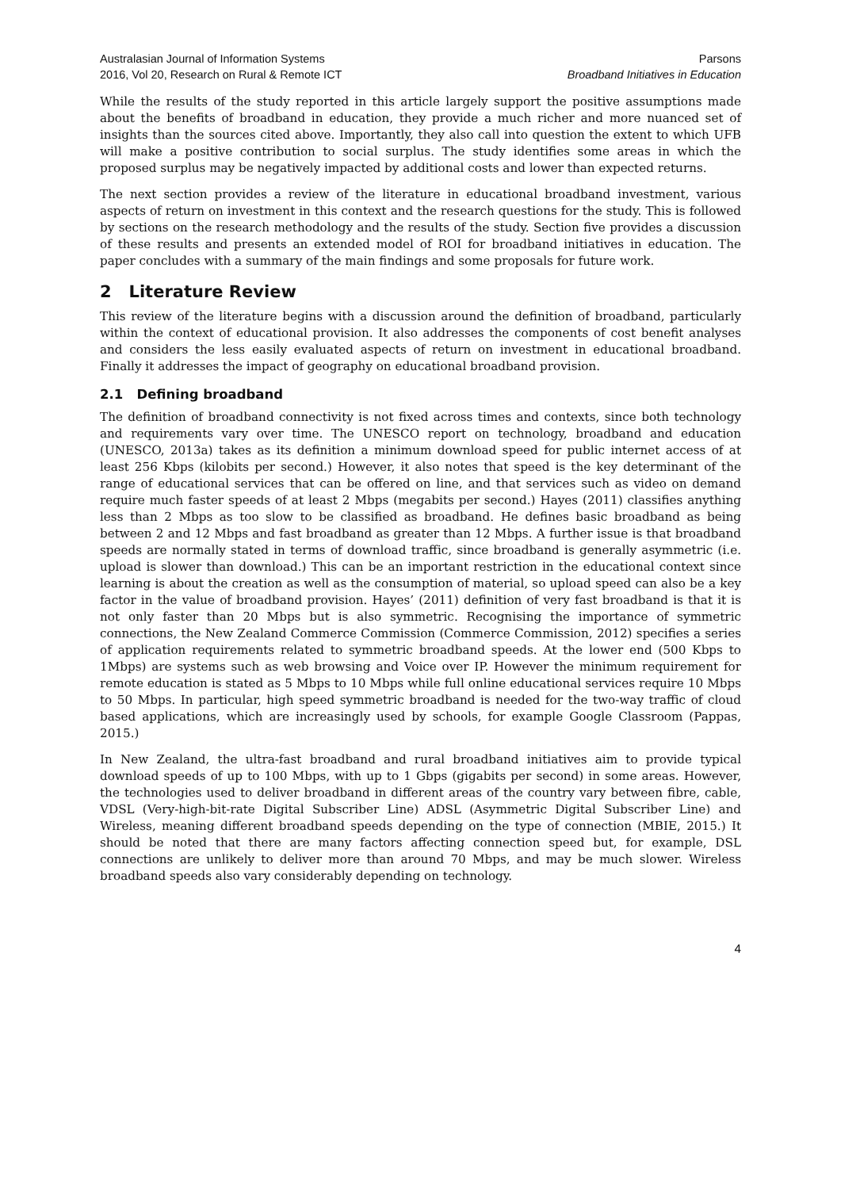Australasian Journal of Information Systems
2016, Vol 20, Research on Rural & Remote ICT
Parsons
Broadband Initiatives in Education
While the results of the study reported in this article largely support the positive assumptions made about the benefits of broadband in education, they provide a much richer and more nuanced set of insights than the sources cited above. Importantly, they also call into question the extent to which UFB will make a positive contribution to social surplus. The study identifies some areas in which the proposed surplus may be negatively impacted by additional costs and lower than expected returns.
The next section provides a review of the literature in educational broadband investment, various aspects of return on investment in this context and the research questions for the study. This is followed by sections on the research methodology and the results of the study. Section five provides a discussion of these results and presents an extended model of ROI for broadband initiatives in education. The paper concludes with a summary of the main findings and some proposals for future work.
2 Literature Review
This review of the literature begins with a discussion around the definition of broadband, particularly within the context of educational provision. It also addresses the components of cost benefit analyses and considers the less easily evaluated aspects of return on investment in educational broadband. Finally it addresses the impact of geography on educational broadband provision.
2.1 Defining broadband
The definition of broadband connectivity is not fixed across times and contexts, since both technology and requirements vary over time. The UNESCO report on technology, broadband and education (UNESCO, 2013a) takes as its definition a minimum download speed for public internet access of at least 256 Kbps (kilobits per second.) However, it also notes that speed is the key determinant of the range of educational services that can be offered on line, and that services such as video on demand require much faster speeds of at least 2 Mbps (megabits per second.) Hayes (2011) classifies anything less than 2 Mbps as too slow to be classified as broadband. He defines basic broadband as being between 2 and 12 Mbps and fast broadband as greater than 12 Mbps. A further issue is that broadband speeds are normally stated in terms of download traffic, since broadband is generally asymmetric (i.e. upload is slower than download.) This can be an important restriction in the educational context since learning is about the creation as well as the consumption of material, so upload speed can also be a key factor in the value of broadband provision. Hayes’ (2011) definition of very fast broadband is that it is not only faster than 20 Mbps but is also symmetric. Recognising the importance of symmetric connections, the New Zealand Commerce Commission (Commerce Commission, 2012) specifies a series of application requirements related to symmetric broadband speeds. At the lower end (500 Kbps to 1Mbps) are systems such as web browsing and Voice over IP. However the minimum requirement for remote education is stated as 5 Mbps to 10 Mbps while full online educational services require 10 Mbps to 50 Mbps. In particular, high speed symmetric broadband is needed for the two-way traffic of cloud based applications, which are increasingly used by schools, for example Google Classroom (Pappas, 2015.)
In New Zealand, the ultra-fast broadband and rural broadband initiatives aim to provide typical download speeds of up to 100 Mbps, with up to 1 Gbps (gigabits per second) in some areas. However, the technologies used to deliver broadband in different areas of the country vary between fibre, cable, VDSL (Very-high-bit-rate Digital Subscriber Line) ADSL (Asymmetric Digital Subscriber Line) and Wireless, meaning different broadband speeds depending on the type of connection (MBIE, 2015.) It should be noted that there are many factors affecting connection speed but, for example, DSL connections are unlikely to deliver more than around 70 Mbps, and may be much slower. Wireless broadband speeds also vary considerably depending on technology.
4